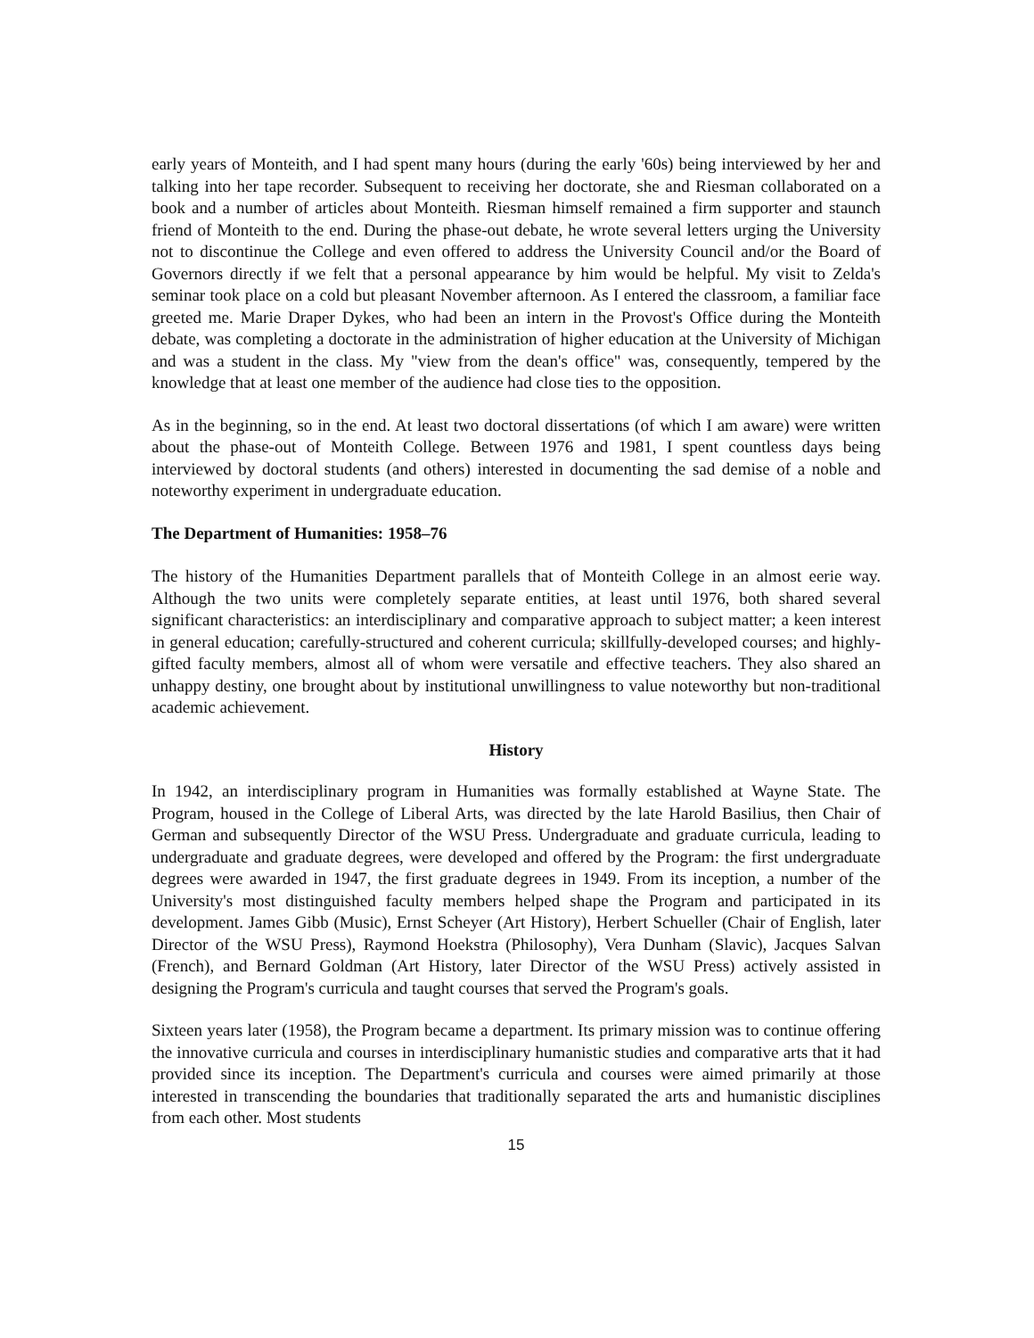early years of Monteith, and I had spent many hours (during the early '60s) being interviewed by her and talking into her tape recorder. Subsequent to receiving her doctorate, she and Riesman collaborated on a book and a number of articles about Monteith. Riesman himself remained a firm supporter and staunch friend of Monteith to the end. During the phase-out debate, he wrote several letters urging the University not to discontinue the College and even offered to address the University Council and/or the Board of Governors directly if we felt that a personal appearance by him would be helpful. My visit to Zelda's seminar took place on a cold but pleasant November afternoon. As I entered the classroom, a familiar face greeted me. Marie Draper Dykes, who had been an intern in the Provost's Office during the Monteith debate, was completing a doctorate in the administration of higher education at the University of Michigan and was a student in the class. My "view from the dean's office" was, consequently, tempered by the knowledge that at least one member of the audience had close ties to the opposition.
As in the beginning, so in the end. At least two doctoral dissertations (of which I am aware) were written about the phase-out of Monteith College. Between 1976 and 1981, I spent countless days being interviewed by doctoral students (and others) interested in documenting the sad demise of a noble and noteworthy experiment in undergraduate education.
The Department of Humanities: 1958–76
The history of the Humanities Department parallels that of Monteith College in an almost eerie way. Although the two units were completely separate entities, at least until 1976, both shared several significant characteristics: an interdisciplinary and comparative approach to subject matter; a keen interest in general education; carefully-structured and coherent curricula; skillfully-developed courses; and highly-gifted faculty members, almost all of whom were versatile and effective teachers. They also shared an unhappy destiny, one brought about by institutional unwillingness to value noteworthy but non-traditional academic achievement.
History
In 1942, an interdisciplinary program in Humanities was formally established at Wayne State. The Program, housed in the College of Liberal Arts, was directed by the late Harold Basilius, then Chair of German and subsequently Director of the WSU Press. Undergraduate and graduate curricula, leading to undergraduate and graduate degrees, were developed and offered by the Program: the first undergraduate degrees were awarded in 1947, the first graduate degrees in 1949. From its inception, a number of the University's most distinguished faculty members helped shape the Program and participated in its development. James Gibb (Music), Ernst Scheyer (Art History), Herbert Schueller (Chair of English, later Director of the WSU Press), Raymond Hoekstra (Philosophy), Vera Dunham (Slavic), Jacques Salvan (French), and Bernard Goldman (Art History, later Director of the WSU Press) actively assisted in designing the Program's curricula and taught courses that served the Program's goals.
Sixteen years later (1958), the Program became a department. Its primary mission was to continue offering the innovative curricula and courses in interdisciplinary humanistic studies and comparative arts that it had provided since its inception. The Department's curricula and courses were aimed primarily at those interested in transcending the boundaries that traditionally separated the arts and humanistic disciplines from each other. Most students
15